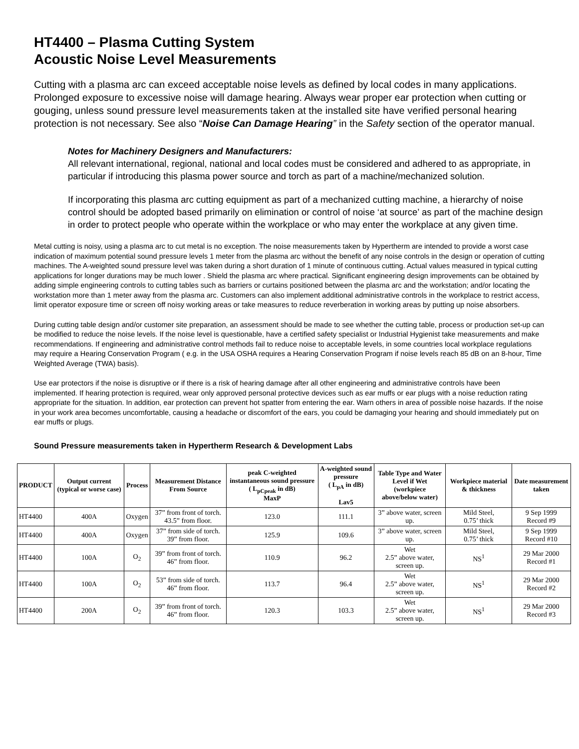HT4400 – Plasma Cutting System
Acoustic Noise Level Measurements
Cutting with a plasma arc can exceed acceptable noise levels as defined by local codes in many applications. Prolonged exposure to excessive noise will damage hearing. Always wear proper ear protection when cutting or gouging, unless sound pressure level measurements taken at the installed site have verified personal hearing protection is not necessary. See also “Noise Can Damage Hearing” in the Safety section of the operator manual.
Notes for Machinery Designers and Manufacturers:
All relevant international, regional, national and local codes must be considered and adhered to as appropriate, in particular if introducing this plasma power source and torch as part of a machine/mechanized solution.
If incorporating this plasma arc cutting equipment as part of a mechanized cutting machine, a hierarchy of noise control should be adopted based primarily on elimination or control of noise ‘at source’ as part of the machine design in order to protect people who operate within the workplace or who may enter the workplace at any given time.
Metal cutting is noisy, using a plasma arc to cut metal is no exception. The noise measurements taken by Hypertherm are intended to provide a worst case indication of maximum potential sound pressure levels 1 meter from the plasma arc without the benefit of any noise controls in the design or operation of cutting machines. The A-weighted sound pressure level was taken during a short duration of 1 minute of continuous cutting. Actual values measured in typical cutting applications for longer durations may be much lower . Shield the plasma arc where practical. Significant engineering design improvements can be obtained by adding simple engineering controls to cutting tables such as barriers or curtains positioned between the plasma arc and the workstation; and/or locating the workstation more than 1 meter away from the plasma arc. Customers can also implement additional administrative controls in the workplace to restrict access, limit operator exposure time or screen off noisy working areas or take measures to reduce reverberation in working areas by putting up noise absorbers.
During cutting table design and/or customer site preparation, an assessment should be made to see whether the cutting table, process or production set-up can be modified to reduce the noise levels. If the noise level is questionable, have a certified safety specialist or Industrial Hygienist take measurements and make recommendations. If engineering and administrative control methods fail to reduce noise to acceptable levels, in some countries local workplace regulations may require a Hearing Conservation Program ( e.g. in the USA OSHA requires a Hearing Conservation Program if noise levels reach 85 dB on an 8-hour, Time Weighted Average (TWA) basis).
Use ear protectors if the noise is disruptive or if there is a risk of hearing damage after all other engineering and administrative controls have been implemented. If hearing protection is required, wear only approved personal protective devices such as ear muffs or ear plugs with a noise reduction rating appropriate for the situation. In addition, ear protection can prevent hot spatter from entering the ear. Warn others in area of possible noise hazards. If the noise in your work area becomes uncomfortable, causing a headache or discomfort of the ears, you could be damaging your hearing and should immediately put on ear muffs or plugs.
Sound Pressure measurements taken in Hypertherm Research & Development Labs
| PRODUCT | Output current (typical or worse case) | Process | Measurement Distance From Source | peak C-weighted instantaneous sound pressure ( L<sub>pCpeak</sub> in dB) MaxP | A-weighted sound pressure ( L<sub>pA</sub> in dB) Lav5 | Table Type and Water Level if Wet (workpiece above/below water) | Workpiece material & thickness | Date measurement taken |
| --- | --- | --- | --- | --- | --- | --- | --- | --- |
| HT4400 | 400A | Oxygen | 37” from front of torch. 43.5” from floor. | 123.0 | 111.1 | 3” above water, screen up. | Mild Steel, 0.75’ thick | 9 Sep 1999 Record #9 |
| HT4400 | 400A | Oxygen | 37” from side of torch. 39” from floor. | 125.9 | 109.6 | 3” above water, screen up. | Mild Steel, 0.75’ thick | 9 Sep 1999 Record #10 |
| HT4400 | 100A | O<sub>2</sub> | 39” from front of torch. 46” from floor. | 110.9 | 96.2 | Wet 2.5” above water, screen up. | NS<sup>1</sup> | 29 Mar 2000 Record #1 |
| HT4400 | 100A | O<sub>2</sub> | 53” from side of torch. 46” from floor. | 113.7 | 96.4 | Wet 2.5” above water, screen up. | NS<sup>1</sup> | 29 Mar 2000 Record #2 |
| HT4400 | 200A | O<sub>2</sub> | 39” from front of torch. 46” from floor. | 120.3 | 103.3 | Wet 2.5” above water, screen up. | NS<sup>1</sup> | 29 Mar 2000 Record #3 |